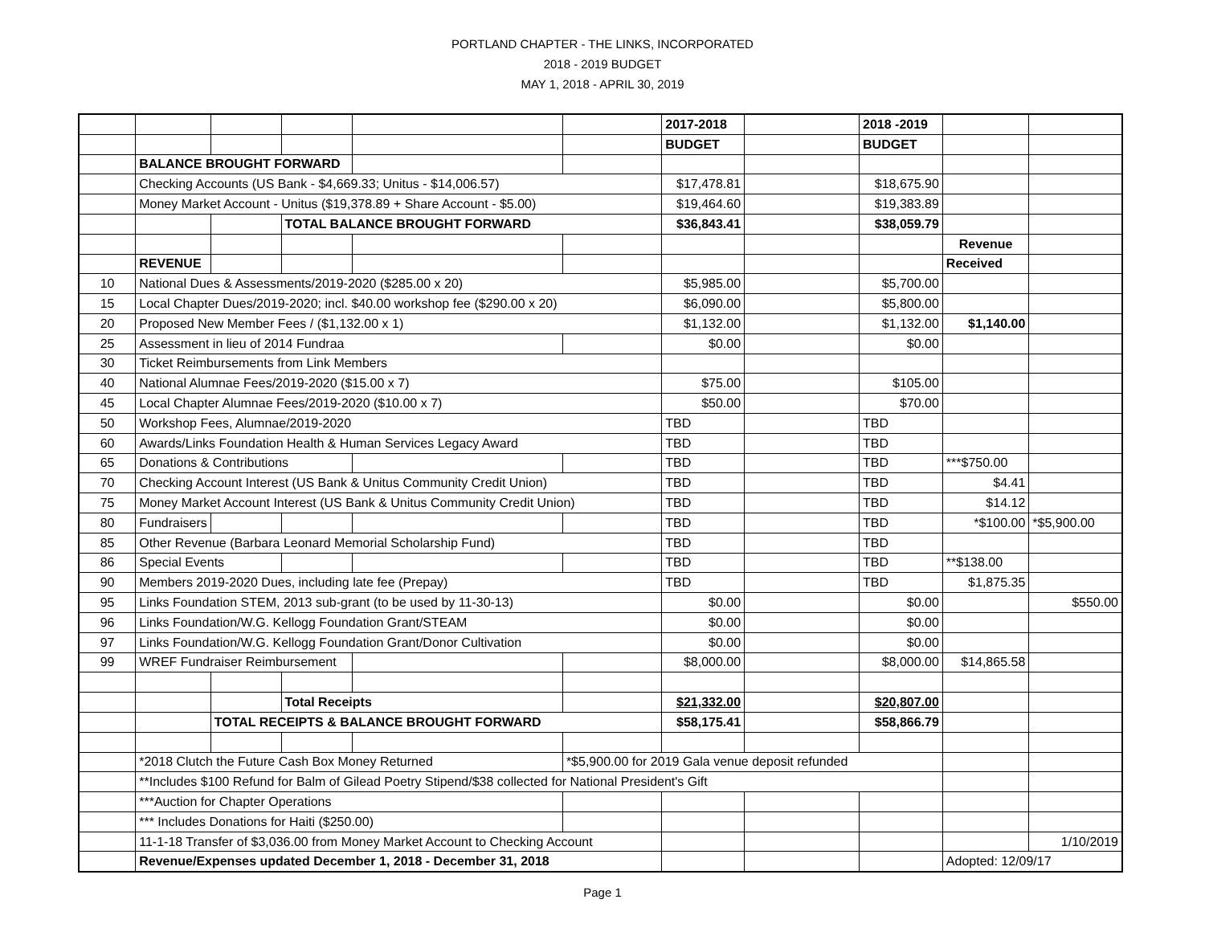PORTLAND CHAPTER - THE LINKS, INCORPORATED
2018 - 2019 BUDGET
MAY 1, 2018 - APRIL 30, 2019
| | | | | | | 2017-2018 | | 2018 -2019 | | |
| | | | | | | BUDGET | | BUDGET | | |
| | BALANCE BROUGHT FORWARD | | | | | | | | | |
| | Checking Accounts (US Bank - $4,669.33; Unitus - $14,006.57) | | | | | $17,478.81 | | $18,675.90 | | |
| | Money Market Account - Unitus ($19,378.89 + Share Account - $5.00) | | | | | $19,464.60 | | $19,383.89 | | |
| | | | TOTAL BALANCE BROUGHT FORWARD | | | $36,843.41 | | $38,059.79 | | |
| | | | | | | | | | Revenue | |
| | REVENUE | | | | | | | | Received | |
| 10 | National Dues & Assessments/2019-2020 ($285.00 x 20) | | | | | $5,985.00 | | $5,700.00 | | |
| 15 | Local Chapter Dues/2019-2020; incl. $40.00 workshop fee ($290.00 x 20) | | | | | $6,090.00 | | $5,800.00 | | |
| 20 | Proposed New Member Fees / ($1,132.00 x 1) | | | | | $1,132.00 | | $1,132.00 | $1,140.00 | |
| 25 | Assessment in lieu of 2014 Fundraa | | | | | $0.00 | | $0.00 | | |
| 30 | Ticket Reimbursements from Link Members | | | | | | | | | |
| 40 | National Alumnae Fees/2019-2020 ($15.00 x 7) | | | | | $75.00 | | $105.00 | | |
| 45 | Local Chapter Alumnae Fees/2019-2020 ($10.00 x 7) | | | | | $50.00 | | $70.00 | | |
| 50 | Workshop Fees, Alumnae/2019-2020 | | | | | TBD | | TBD | | |
| 60 | Awards/Links Foundation Health & Human Services Legacy Award | | | | | TBD | | TBD | | |
| 65 | Donations & Contributions | | | | | TBD | | TBD | ***$750.00 | |
| 70 | Checking Account Interest (US Bank & Unitus Community Credit Union) | | | | | TBD | | TBD | $4.41 | |
| 75 | Money Market Account Interest (US Bank & Unitus Community Credit Union) | | | | | TBD | | TBD | $14.12 | |
| 80 | Fundraisers | | | | | TBD | | TBD | *$100.00 | *$5,900.00 |
| 85 | Other Revenue (Barbara Leonard Memorial Scholarship Fund) | | | | | TBD | | TBD | | |
| 86 | Special Events | | | | | TBD | | TBD | **$138.00 | |
| 90 | Members 2019-2020 Dues, including late fee (Prepay) | | | | | TBD | | TBD | $1,875.35 | |
| 95 | Links Foundation STEM, 2013 sub-grant (to be used by 11-30-13) | | | | | $0.00 | | $0.00 | | $550.00 |
| 96 | Links Foundation/W.G. Kellogg Foundation Grant/STEAM | | | | | $0.00 | | $0.00 | | |
| 97 | Links Foundation/W.G. Kellogg Foundation Grant/Donor Cultivation | | | | | $0.00 | | $0.00 | | |
| 99 | WREF Fundraiser Reimbursement | | | | | $8,000.00 | | $8,000.00 | $14,865.58 | |
| | | | Total Receipts | | | $21,332.00 | | $20,807.00 | | |
| | | TOTAL RECEIPTS & BALANCE BROUGHT FORWARD | | | | $58,175.41 | | $58,866.79 | | |
| | *2018 Clutch the Future Cash Box Money Returned | | | | *$5,900.00 for 2019 Gala venue deposit refunded | | | | | |
| | **Includes $100 Refund for Balm of Gilead Poetry Stipend/$38 collected for National President's Gift | | | | | | | | | |
| | ***Auction for Chapter Operations | | | | | | | | | |
| | *** Includes Donations for Haiti ($250.00) | | | | | | | | | |
| | 11-1-18 Transfer of $3,036.00 from Money Market Account to Checking Account | | | | | | | | | 1/10/2019 |
| | Revenue/Expenses updated December 1, 2018 - December 31, 2018 | | | | | | | | Adopted: 12/09/17 | |
Page 1